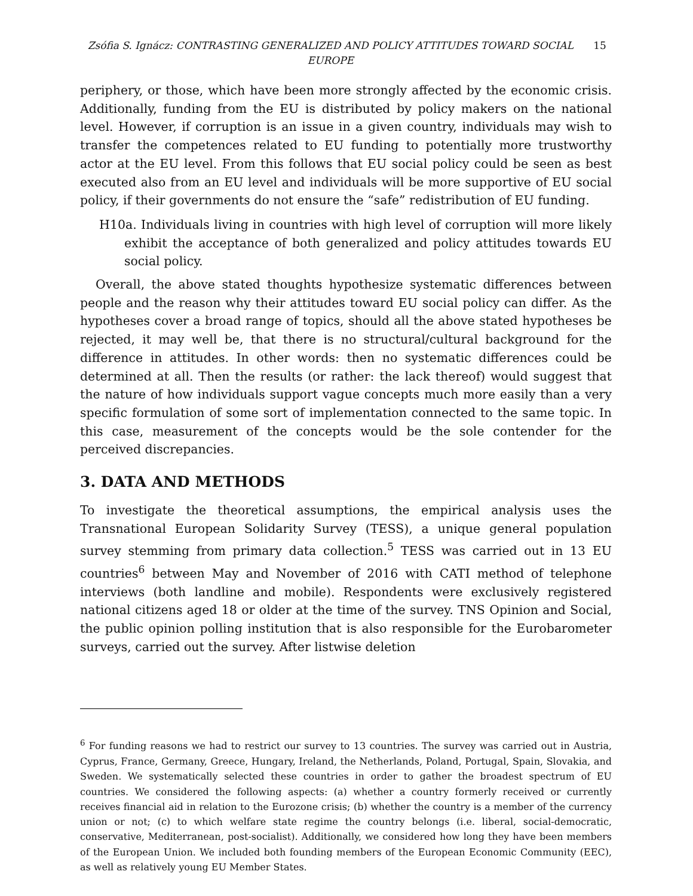Zsófia S. Ignácz: CONTRASTING GENERALIZED AND POLICY ATTITUDES TOWARD SOCIAL EUROPE
15
periphery, or those, which have been more strongly affected by the economic crisis. Additionally, funding from the EU is distributed by policy makers on the national level. However, if corruption is an issue in a given country, individuals may wish to transfer the competences related to EU funding to potentially more trustworthy actor at the EU level. From this follows that EU social policy could be seen as best executed also from an EU level and individuals will be more supportive of EU social policy, if their governments do not ensure the “safe” redistribution of EU funding.
H10a. Individuals living in countries with high level of corruption will more likely exhibit the acceptance of both generalized and policy attitudes towards EU social policy.
Overall, the above stated thoughts hypothesize systematic differences between people and the reason why their attitudes toward EU social policy can differ. As the hypotheses cover a broad range of topics, should all the above stated hypotheses be rejected, it may well be, that there is no structural/cultural background for the difference in attitudes. In other words: then no systematic differences could be determined at all. Then the results (or rather: the lack thereof) would suggest that the nature of how individuals support vague concepts much more easily than a very specific formulation of some sort of implementation connected to the same topic. In this case, measurement of the concepts would be the sole contender for the perceived discrepancies.
3. DATA AND METHODS
To investigate the theoretical assumptions, the empirical analysis uses the Transnational European Solidarity Survey (TESS), a unique general population survey stemming from primary data collection.<sup>5</sup> TESS was carried out in 13 EU countries<sup>6</sup> between May and November of 2016 with CATI method of telephone interviews (both landline and mobile). Respondents were exclusively registered national citizens aged 18 or older at the time of the survey. TNS Opinion and Social, the public opinion polling institution that is also responsible for the Eurobarometer surveys, carried out the survey. After listwise deletion
<sup>6</sup> For funding reasons we had to restrict our survey to 13 countries. The survey was carried out in Austria, Cyprus, France, Germany, Greece, Hungary, Ireland, the Netherlands, Poland, Portugal, Spain, Slovakia, and Sweden. We systematically selected these countries in order to gather the broadest spectrum of EU countries. We considered the following aspects: (a) whether a country formerly received or currently receives financial aid in relation to the Eurozone crisis; (b) whether the country is a member of the currency union or not; (c) to which welfare state regime the country belongs (i.e. liberal, social-democratic, conservative, Mediterranean, post-socialist). Additionally, we considered how long they have been members of the European Union. We included both founding members of the European Economic Community (EEC), as well as relatively young EU Member States.